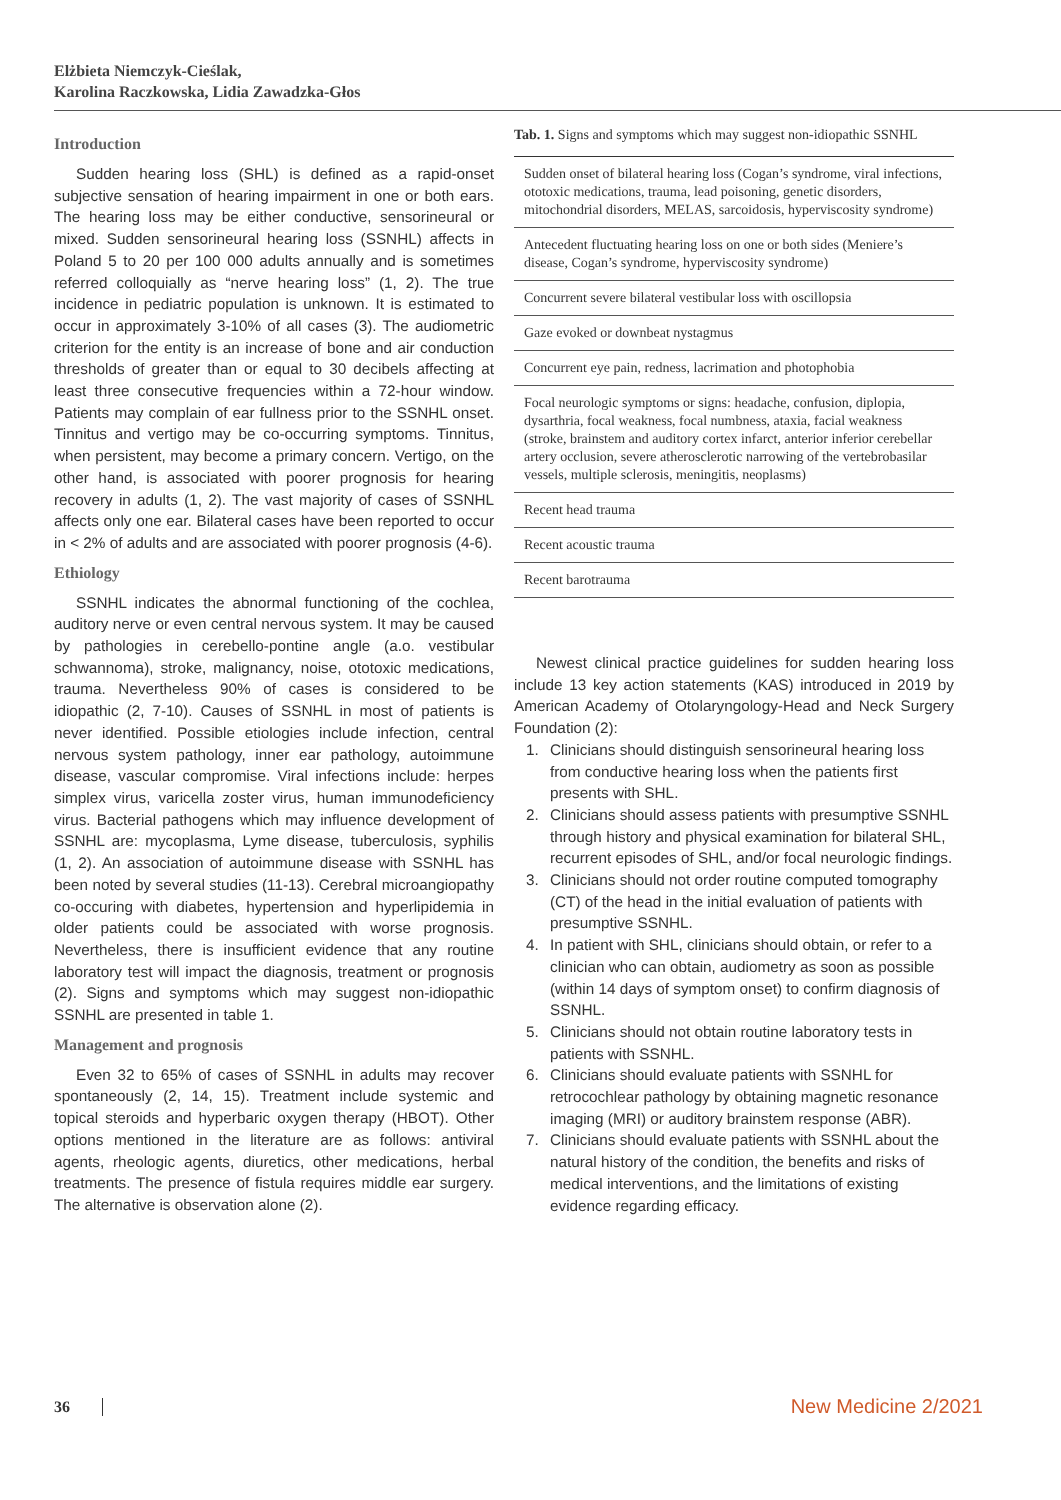Elżbieta Niemczyk-Cieślak,
Karolina Raczkowska, Lidia Zawadzka-Głos
Introduction
Sudden hearing loss (SHL) is defined as a rapid-onset subjective sensation of hearing impairment in one or both ears. The hearing loss may be either conductive, sensorineural or mixed. Sudden sensorineural hearing loss (SSNHL) affects in Poland 5 to 20 per 100 000 adults annually and is sometimes referred colloquially as “nerve hearing loss” (1, 2). The true incidence in pediatric population is unknown. It is estimated to occur in approximately 3-10% of all cases (3). The audiometric criterion for the entity is an increase of bone and air conduction thresholds of greater than or equal to 30 decibels affecting at least three consecutive frequencies within a 72-hour window. Patients may complain of ear fullness prior to the SSNHL onset. Tinnitus and vertigo may be co-occurring symptoms. Tinnitus, when persistent, may become a primary concern. Vertigo, on the other hand, is associated with poorer prognosis for hearing recovery in adults (1, 2). The vast majority of cases of SSNHL affects only one ear. Bilateral cases have been reported to occur in < 2% of adults and are associated with poorer prognosis (4-6).
Ethiology
SSNHL indicates the abnormal functioning of the cochlea, auditory nerve or even central nervous system. It may be caused by pathologies in cerebello-pontine angle (a.o. vestibular schwannoma), stroke, malignancy, noise, ototoxic medications, trauma. Nevertheless 90% of cases is considered to be idiopathic (2, 7-10). Causes of SSNHL in most of patients is never identified. Possible etiologies include infection, central nervous system pathology, inner ear pathology, autoimmune disease, vascular compromise. Viral infections include: herpes simplex virus, varicella zoster virus, human immunodeficiency virus. Bacterial pathogens which may influence development of SSNHL are: mycoplasma, Lyme disease, tuberculosis, syphilis (1, 2). An association of autoimmune disease with SSNHL has been noted by several studies (11-13). Cerebral microangiopathy co-occuring with diabetes, hypertension and hyperlipidemia in older patients could be associated with worse prognosis. Nevertheless, there is insufficient evidence that any routine laboratory test will impact the diagnosis, treatment or prognosis (2). Signs and symptoms which may suggest non-idiopathic SSNHL are presented in table 1.
Management and prognosis
Even 32 to 65% of cases of SSNHL in adults may recover spontaneously (2, 14, 15). Treatment include systemic and topical steroids and hyperbaric oxygen therapy (HBOT). Other options mentioned in the literature are as follows: antiviral agents, rheologic agents, diuretics, other medications, herbal treatments. The presence of fistula requires middle ear surgery. The alternative is observation alone (2).
Tab. 1. Signs and symptoms which may suggest non-idiopathic SSNHL
| Sudden onset of bilateral hearing loss (Cogan’s syndrome, viral infections, ototoxic medications, trauma, lead poisoning, genetic disorders, mitochondrial disorders, MELAS, sarcoidosis, hyperviscosity syndrome) |
| Antecedent fluctuating hearing loss on one or both sides (Meniere’s disease, Cogan’s syndrome, hyperviscosity syndrome) |
| Concurrent severe bilateral vestibular loss with oscillopsia |
| Gaze evoked or downbeat nystagmus |
| Concurrent eye pain, redness, lacrimation and photophobia |
| Focal neurologic symptoms or signs: headache, confusion, diplopia, dysarthria, focal weakness, focal numbness, ataxia, facial weakness (stroke, brainstem and auditory cortex infarct, anterior inferior cerebellar artery occlusion, severe atherosclerotic narrowing of the vertebrobasilar vessels, multiple sclerosis, meningitis, neoplasms) |
| Recent head trauma |
| Recent acoustic trauma |
| Recent barotrauma |
Newest clinical practice guidelines for sudden hearing loss include 13 key action statements (KAS) introduced in 2019 by American Academy of Otolaryngology-Head and Neck Surgery Foundation (2):
1. Clinicians should distinguish sensorineural hearing loss from conductive hearing loss when the patients first presents with SHL.
2. Clinicians should assess patients with presumptive SSNHL through history and physical examination for bilateral SHL, recurrent episodes of SHL, and/or focal neurologic findings.
3. Clinicians should not order routine computed tomography (CT) of the head in the initial evaluation of patients with presumptive SSNHL.
4. In patient with SHL, clinicians should obtain, or refer to a clinician who can obtain, audiometry as soon as possible (within 14 days of symptom onset) to confirm diagnosis of SSNHL.
5. Clinicians should not obtain routine laboratory tests in patients with SSNHL.
6. Clinicians should evaluate patients with SSNHL for retrocochlear pathology by obtaining magnetic resonance imaging (MRI) or auditory brainstem response (ABR).
7. Clinicians should evaluate patients with SSNHL about the natural history of the condition, the benefits and risks of medical interventions, and the limitations of existing evidence regarding efficacy.
36 New Medicine 2/2021